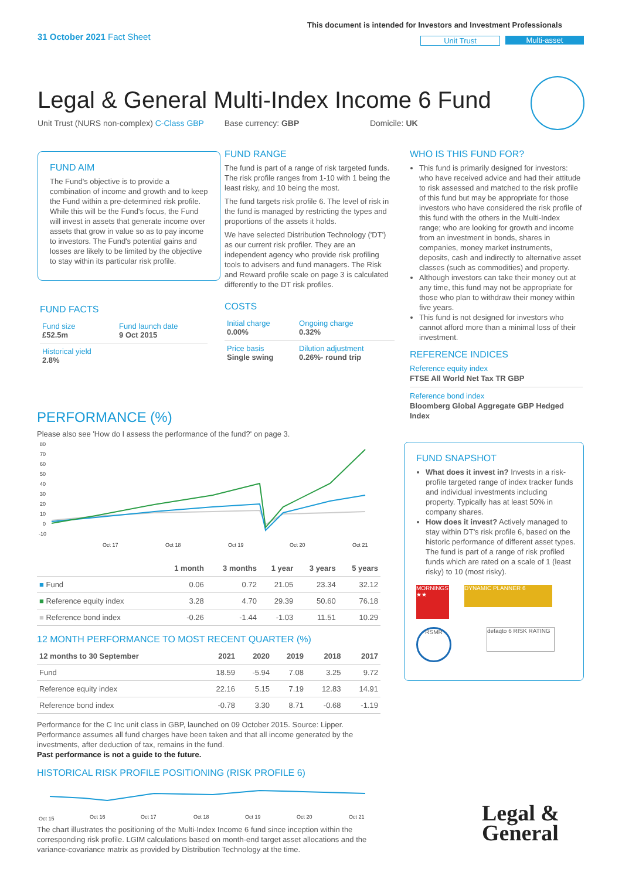31 October 2021 Fact Sheet
This document is intended for Investors and Investment Professionals
Unit Trust Multi-asset
Legal & General Multi-Index Income 6 Fund
Unit Trust (NURS non-complex) C-Class GBP Base currency: GBP Domicile: UK
FUND AIM
The Fund's objective is to provide a combination of income and growth and to keep the Fund within a pre-determined risk profile. While this will be the Fund's focus, the Fund will invest in assets that generate income over assets that grow in value so as to pay income to investors. The Fund's potential gains and losses are likely to be limited by the objective to stay within its particular risk profile.
FUND FACTS
| Fund size £52.5m | Fund launch date 9 Oct 2015 |
| Historical yield 2.8% | |
FUND RANGE
The fund is part of a range of risk targeted funds. The risk profile ranges from 1-10 with 1 being the least risky, and 10 being the most.
The fund targets risk profile 6. The level of risk in the fund is managed by restricting the types and proportions of the assets it holds.
We have selected Distribution Technology ('DT') as our current risk profiler. They are an independent agency who provide risk profiling tools to advisers and fund managers. The Risk and Reward profile scale on page 3 is calculated differently to the DT risk profiles.
COSTS
| Initial charge 0.00% | Ongoing charge 0.32% |
| Price basis Single swing | Dilution adjustment 0.26%- round trip |
WHO IS THIS FUND FOR?
This fund is primarily designed for investors: who have received advice and had their attitude to risk assessed and matched to the risk profile of this fund but may be appropriate for those investors who have considered the risk profile of this fund with the others in the Multi-Index range; who are looking for growth and income from an investment in bonds, shares in companies, money market instruments, deposits, cash and indirectly to alternative asset classes (such as commodities) and property.
Although investors can take their money out at any time, this fund may not be appropriate for those who plan to withdraw their money within five years.
This fund is not designed for investors who cannot afford more than a minimal loss of their investment.
REFERENCE INDICES
Reference equity index
FTSE All World Net Tax TR GBP
Reference bond index
Bloomberg Global Aggregate GBP Hedged Index
FUND SNAPSHOT
What does it invest in? Invests in a risk-profile targeted range of index tracker funds and individual investments including property. Typically has at least 50% in company shares.
How does it invest? Actively managed to stay within DT's risk profile 6, based on the historic performance of different asset types. The fund is part of a range of risk profiled funds which are rated on a scale of 1 (least risky) to 10 (most risky).
MORNINGSTAR ★★
DYNAMIC PLANNER 6
RSMR
defaqto 6 RISK RATING
PERFORMANCE (%)
Please also see 'How do I assess the performance of the fund?' on page 3.
80
70
60
50
40
30
20
10
0
-10
Oct 17
Oct 18
Oct 19
Oct 20
Oct 21
| | 1 month | 3 months | 1 year | 3 years | 5 years |
| --- | --- | --- | --- | --- | --- |
| ■ Fund | 0.06 | 0.72 | 21.05 | 23.34 | 32.12 |
| ■ Reference equity index | 3.28 | 4.70 | 29.39 | 50.60 | 76.18 |
| ■ Reference bond index | -0.26 | -1.44 | -1.03 | 11.51 | 10.29 |
12 MONTH PERFORMANCE TO MOST RECENT QUARTER (%)
| 12 months to 30 September | 2021 | 2020 | 2019 | 2018 | 2017 |
| --- | --- | --- | --- | --- | --- |
| Fund | 18.59 | -5.94 | 7.08 | 3.25 | 9.72 |
| Reference equity index | 22.16 | 5.15 | 7.19 | 12.83 | 14.91 |
| Reference bond index | -0.78 | 3.30 | 8.71 | -0.68 | -1.19 |
Performance for the C Inc unit class in GBP, launched on 09 October 2015. Source: Lipper. Performance assumes all fund charges have been taken and that all income generated by the investments, after deduction of tax, remains in the fund.
Past performance is not a guide to the future.
HISTORICAL RISK PROFILE POSITIONING (RISK PROFILE 6)
Oct 15
Oct 16
Oct 17
Oct 18
Oct 19
Oct 20
Oct 21
The chart illustrates the positioning of the Multi-Index Income 6 fund since inception within the corresponding risk profile. LGIM calculations based on month-end target asset allocations and the variance-covariance matrix as provided by Distribution Technology at the time.
Legal &
General